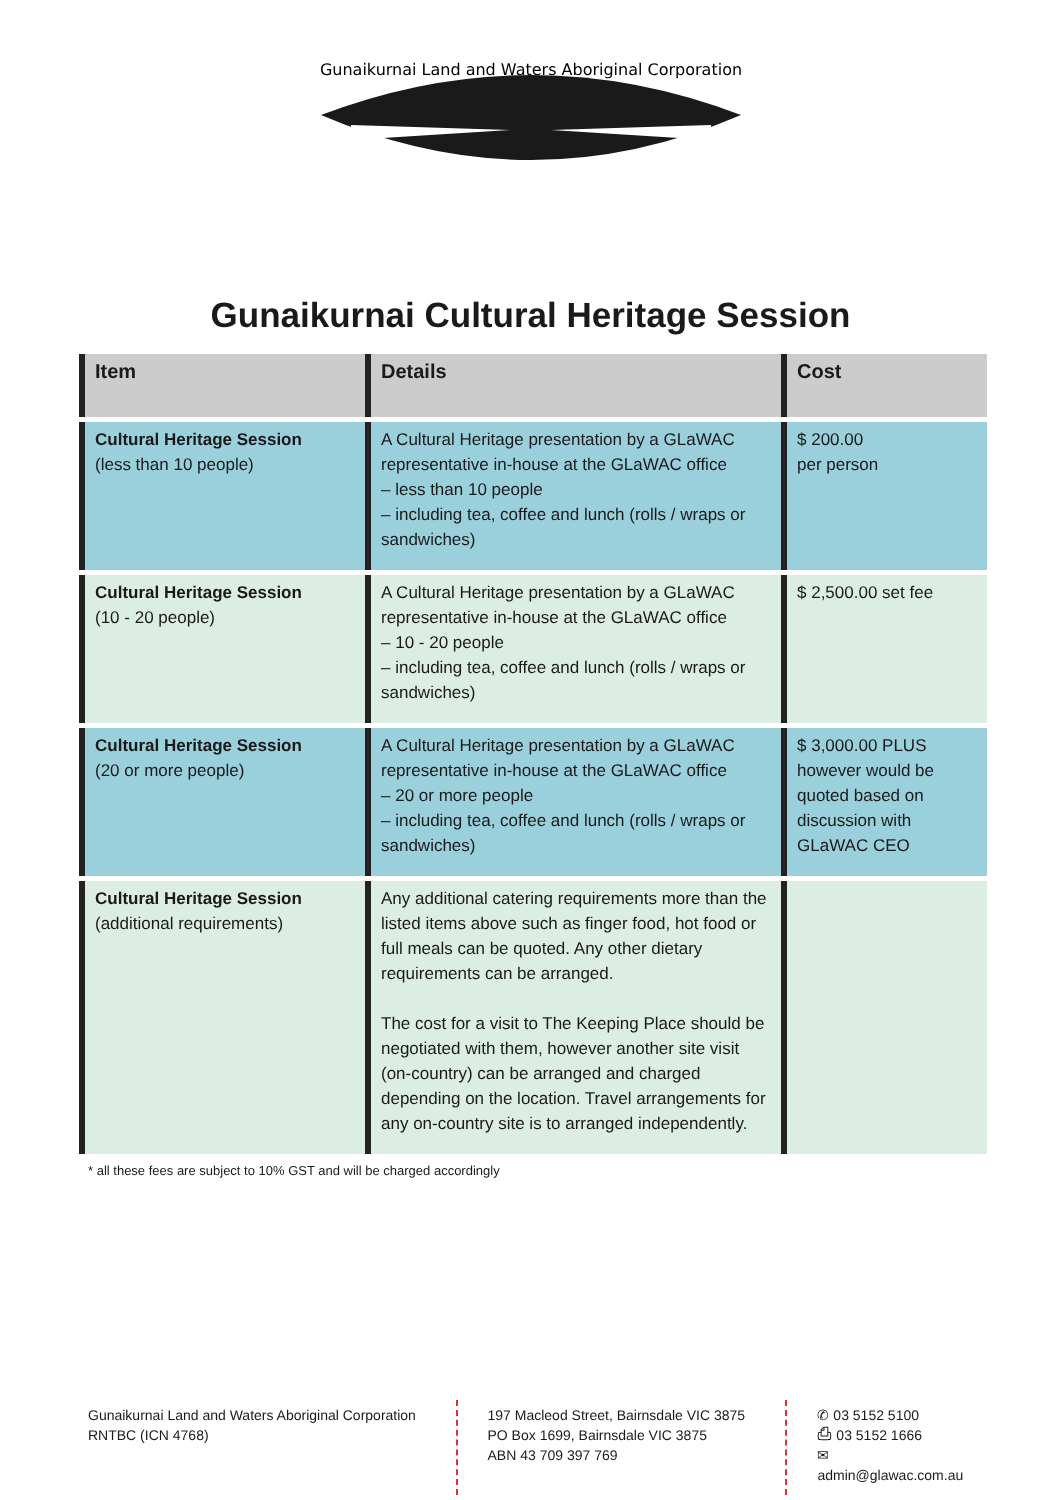Gunaikurnai Land and Waters Aboriginal Corporation
Gunaikurnai Cultural Heritage Session
| Item | Details | Cost |
| --- | --- | --- |
| Cultural Heritage Session (less than 10 people) | A Cultural Heritage presentation by a GLaWAC representative in-house at the GLaWAC office – less than 10 people – including tea, coffee and lunch (rolls / wraps or sandwiches) | $ 200.00 per person |
| Cultural Heritage Session (10 - 20 people) | A Cultural Heritage presentation by a GLaWAC representative in-house at the GLaWAC office – 10 - 20 people – including tea, coffee and lunch (rolls / wraps or sandwiches) | $ 2,500.00 set fee |
| Cultural Heritage Session (20 or more people) | A Cultural Heritage presentation by a GLaWAC representative in-house at the GLaWAC office – 20 or more people – including tea, coffee and lunch (rolls / wraps or sandwiches) | $ 3,000.00 PLUS however would be quoted based on discussion with GLaWAC CEO |
| Cultural Heritage Session (additional requirements) | Any additional catering requirements more than the listed items above such as finger food, hot food or full meals can be quoted. Any other dietary requirements can be arranged. The cost for a visit to The Keeping Place should be negotiated with them, however another site visit (on-country) can be arranged and charged depending on the location. Travel arrangements for any on-country site is to arranged independently. | |
* all these fees are subject to 10% GST and will be charged accordingly
Gunaikurnai Land and Waters Aboriginal Corporation
RNTBC (ICN 4768)
197 Macleod Street, Bairnsdale VIC 3875
PO Box 1699, Bairnsdale VIC 3875
ABN 43 709 397 769
✆ 03 5152 5100
⎙ 03 5152 1666
✉ admin@glawac.com.au